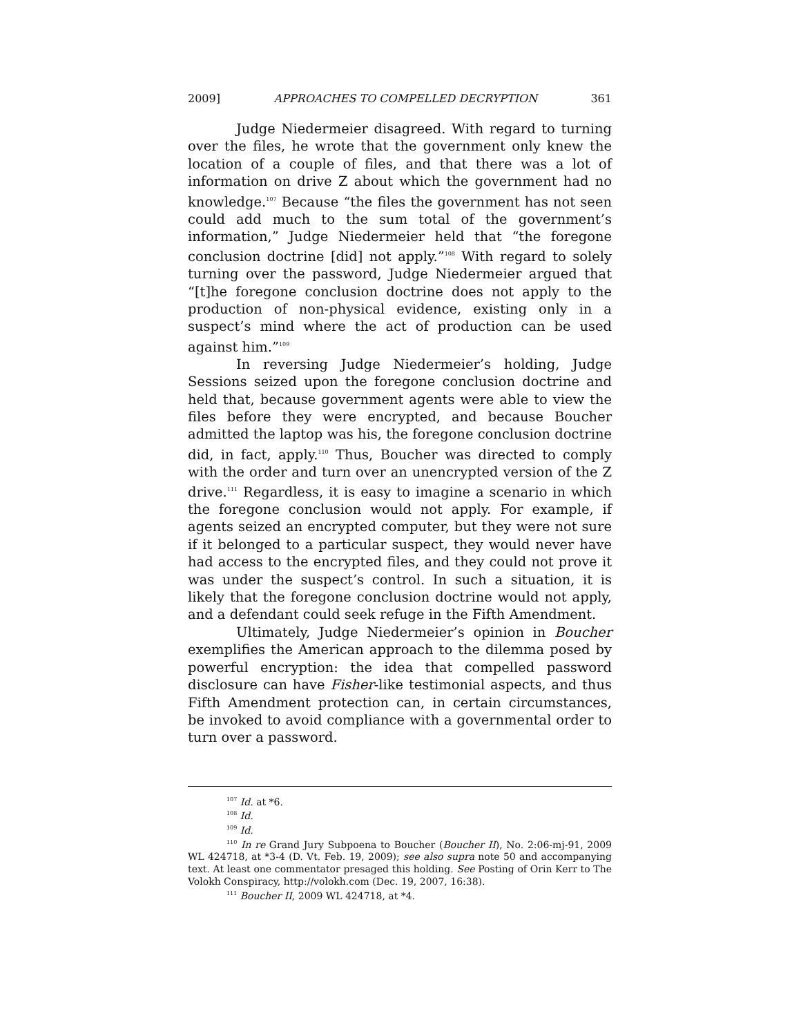2009] APPROACHES TO COMPELLED DECRYPTION 361
Judge Niedermeier disagreed. With regard to turning over the files, he wrote that the government only knew the location of a couple of files, and that there was a lot of information on drive Z about which the government had no knowledge.<sup>107</sup> Because “the files the government has not seen could add much to the sum total of the government’s information,” Judge Niedermeier held that “the foregone conclusion doctrine [did] not apply.”<sup>108</sup> With regard to solely turning over the password, Judge Niedermeier argued that “[t]he foregone conclusion doctrine does not apply to the production of non-physical evidence, existing only in a suspect’s mind where the act of production can be used against him.”<sup>109</sup>
In reversing Judge Niedermeier’s holding, Judge Sessions seized upon the foregone conclusion doctrine and held that, because government agents were able to view the files before they were encrypted, and because Boucher admitted the laptop was his, the foregone conclusion doctrine did, in fact, apply.<sup>110</sup> Thus, Boucher was directed to comply with the order and turn over an unencrypted version of the Z drive.<sup>111</sup> Regardless, it is easy to imagine a scenario in which the foregone conclusion would not apply. For example, if agents seized an encrypted computer, but they were not sure if it belonged to a particular suspect, they would never have had access to the encrypted files, and they could not prove it was under the suspect’s control. In such a situation, it is likely that the foregone conclusion doctrine would not apply, and a defendant could seek refuge in the Fifth Amendment.
Ultimately, Judge Niedermeier’s opinion in Boucher exemplifies the American approach to the dilemma posed by powerful encryption: the idea that compelled password disclosure can have Fisher-like testimonial aspects, and thus Fifth Amendment protection can, in certain circumstances, be invoked to avoid compliance with a governmental order to turn over a password.
<sup>107</sup> Id. at *6.
<sup>108</sup> Id.
<sup>109</sup> Id.
<sup>110</sup> In re Grand Jury Subpoena to Boucher (Boucher II), No. 2:06-mj-91, 2009 WL 424718, at *3-4 (D. Vt. Feb. 19, 2009); see also supra note 50 and accompanying text. At least one commentator presaged this holding. See Posting of Orin Kerr to The Volokh Conspiracy, http://volokh.com (Dec. 19, 2007, 16:38).
<sup>111</sup> Boucher II, 2009 WL 424718, at *4.